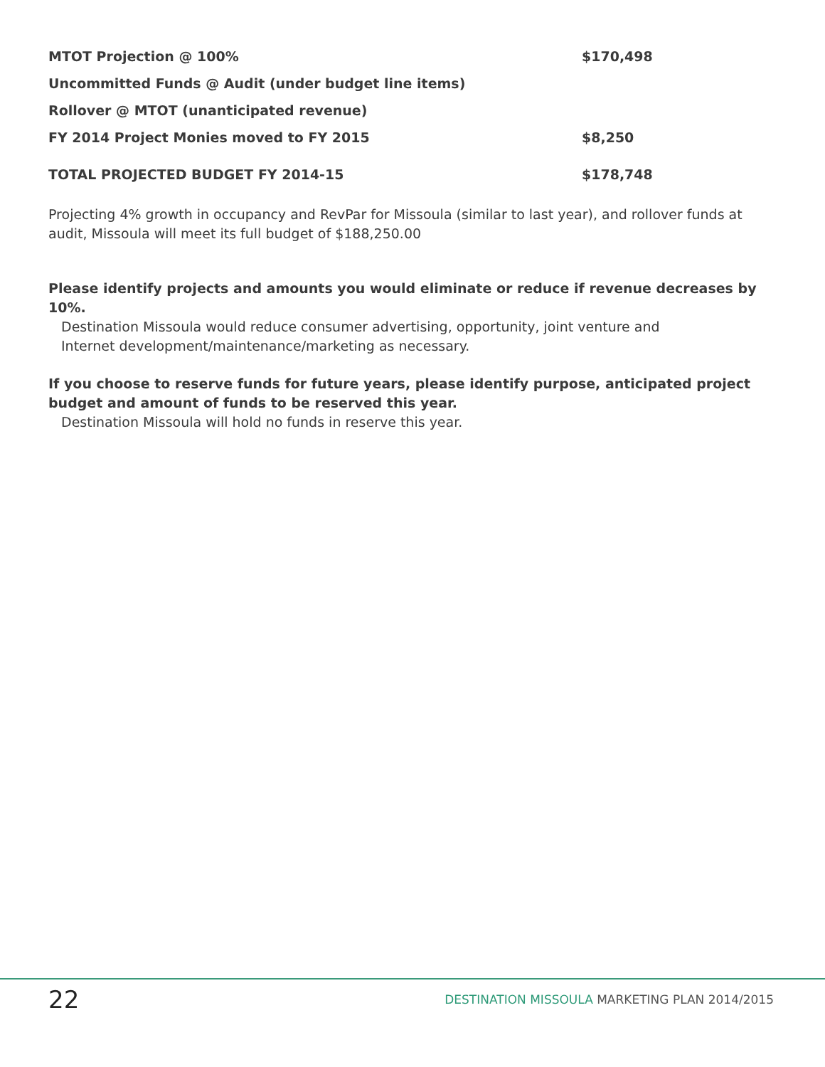| MTOT Projection @ 100% | $170,498 |
| Uncommitted Funds @ Audit (under budget line items) | |
| Rollover @ MTOT (unanticipated revenue) | |
| FY 2014 Project Monies moved to FY 2015 | $8,250 |
| TOTAL PROJECTED BUDGET FY 2014-15 | $178,748 |
Projecting 4% growth in occupancy and RevPar for Missoula (similar to last year), and rollover funds at audit, Missoula will meet its full budget of $188,250.00
Please identify projects and amounts you would eliminate or reduce if revenue decreases by 10%.
Destination Missoula would reduce consumer advertising, opportunity, joint venture and
Internet development/maintenance/marketing as necessary.
If you choose to reserve funds for future years, please identify purpose, anticipated project budget and amount of funds to be reserved this year.
Destination Missoula will hold no funds in reserve this year.
22
DESTINATION MISSOULA MARKETING PLAN 2014/2015